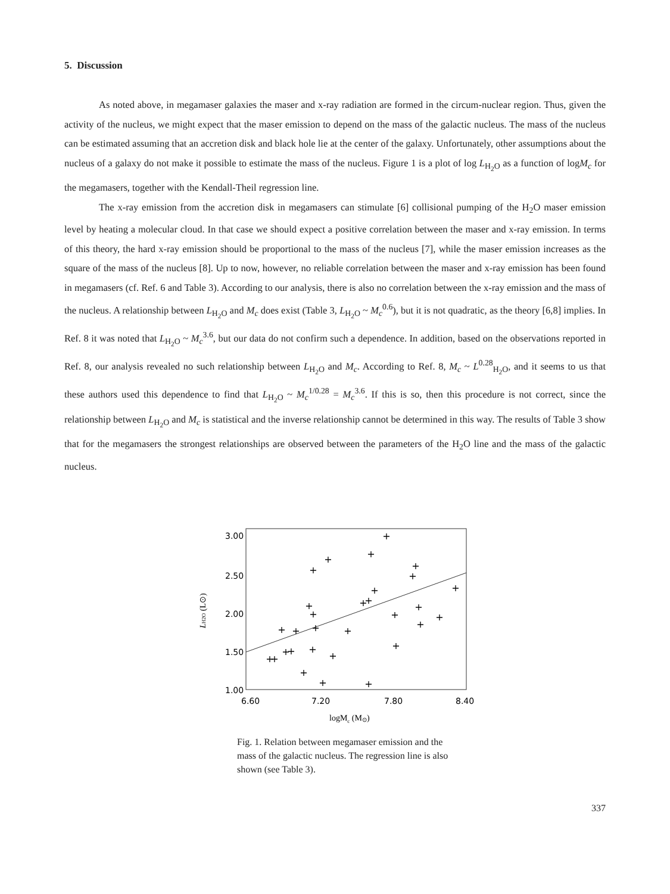5. Discussion
As noted above, in megamaser galaxies the maser and x-ray radiation are formed in the circum-nuclear region. Thus, given the activity of the nucleus, we might expect that the maser emission to depend on the mass of the galactic nucleus. The mass of the nucleus can be estimated assuming that an accretion disk and black hole lie at the center of the galaxy. Unfortunately, other assumptions about the nucleus of a galaxy do not make it possible to estimate the mass of the nucleus. Figure 1 is a plot of log L<sub>H<sub>2</sub>O</sub> as a function of logM<sub>c</sub> for the megamasers, together with the Kendall-Theil regression line.
The x-ray emission from the accretion disk in megamasers can stimulate [6] collisional pumping of the H<sub>2</sub>O maser emission level by heating a molecular cloud. In that case we should expect a positive correlation between the maser and x-ray emission. In terms of this theory, the hard x-ray emission should be proportional to the mass of the nucleus [7], while the maser emission increases as the square of the mass of the nucleus [8]. Up to now, however, no reliable correlation between the maser and x-ray emission has been found in megamasers (cf. Ref. 6 and Table 3). According to our analysis, there is also no correlation between the x-ray emission and the mass of the nucleus. A relationship between L<sub>H<sub>2</sub>O</sub> and M<sub>c</sub> does exist (Table 3, L<sub>H<sub>2</sub>O</sub> ~ M<sub>c</sub><sup>0.6</sup>), but it is not quadratic, as the theory [6,8] implies. In Ref. 8 it was noted that L<sub>H<sub>2</sub>O</sub> ~ M<sub>c</sub><sup>3.6</sup>, but our data do not confirm such a dependence. In addition, based on the observations reported in Ref. 8, our analysis revealed no such relationship between L<sub>H<sub>2</sub>O</sub> and M<sub>c</sub>. According to Ref. 8, M<sub>c</sub> ~ L<sup>0.28</sup><sub>H<sub>2</sub>O</sub>, and it seems to us that these authors used this dependence to find that L<sub>H<sub>2</sub>O</sub> ~ M<sub>c</sub><sup>1/0.28</sup> = M<sub>c</sub><sup>3.6</sup>. If this is so, then this procedure is not correct, since the relationship between L<sub>H<sub>2</sub>O</sub> and M<sub>c</sub> is statistical and the inverse relationship cannot be determined in this way. The results of Table 3 show that for the megamasers the strongest relationships are observed between the parameters of the H<sub>2</sub>O line and the mass of the galactic nucleus.
3.00
2.50
2.00
1.50
1.00
6.60
7.20
7.80
8.40
+
+
+
+
+
+
+
+
+
+
+
+
+
+
+
+
+
+
+
+
+
+
+
+
+
+
+
+
+
+
logMc (M⊙)
LH2O (L⊙)
Fig. 1. Relation between megamaser emission and the mass of the galactic nucleus. The regression line is also shown (see Table 3).
337